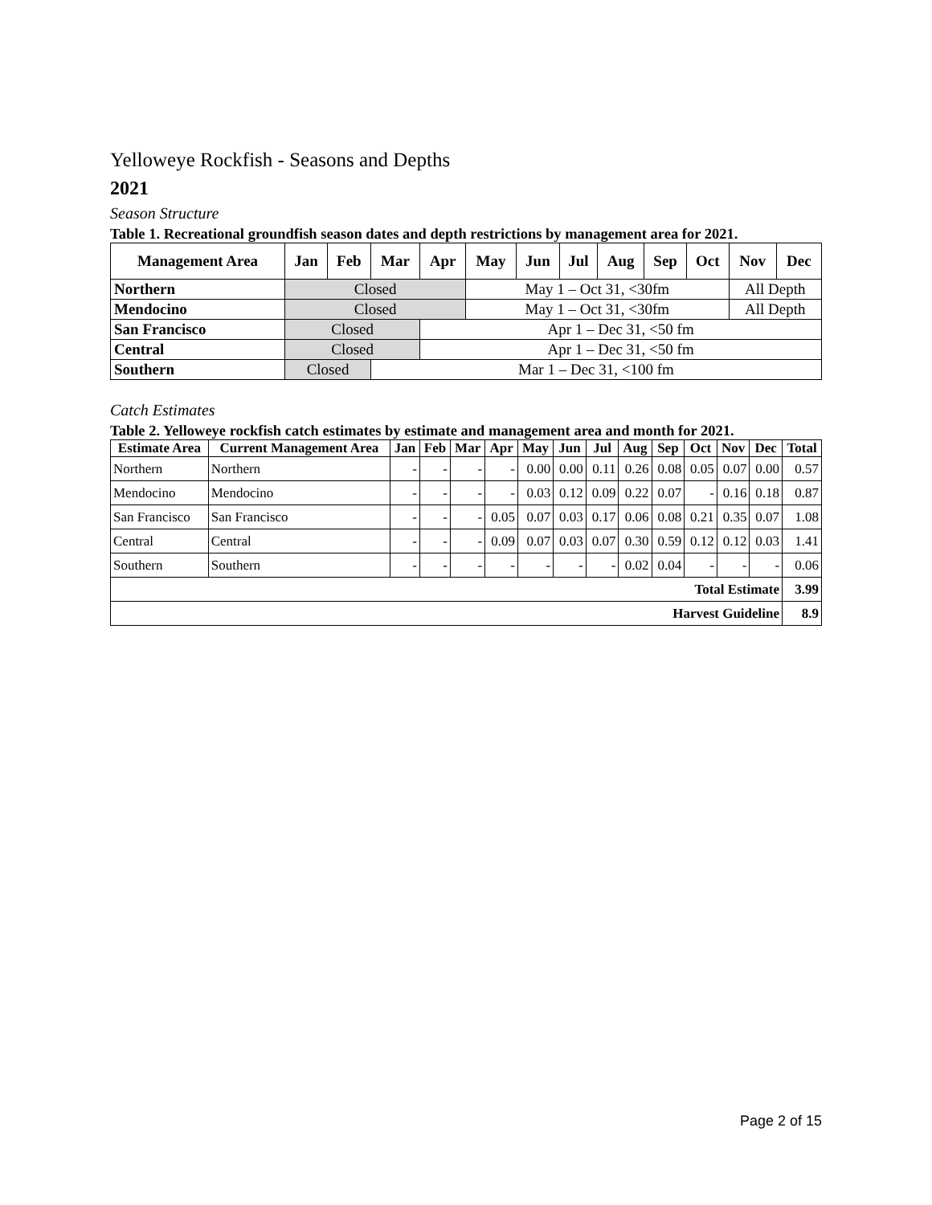Yelloweye Rockfish - Seasons and Depths
2021
Season Structure
Table 1. Recreational groundfish season dates and depth restrictions by management area for 2021.
| Management Area | Jan | Feb | Mar | Apr | May | Jun | Jul | Aug | Sep | Oct | Nov | Dec |
| --- | --- | --- | --- | --- | --- | --- | --- | --- | --- | --- | --- | --- |
| Northern | Closed | | | | May 1 – Oct 31, <30fm | | | | | | All Depth | |
| Mendocino | Closed | | | | May 1 – Oct 31, <30fm | | | | | | All Depth | |
| San Francisco | Closed | | | Apr 1 – Dec 31, <50 fm | | | | | | | | |
| Central | Closed | | | Apr 1 – Dec 31, <50 fm | | | | | | | | |
| Southern | Closed | | Mar 1 – Dec 31, <100 fm | | | | | | | | | |
Catch Estimates
Table 2. Yelloweye rockfish catch estimates by estimate and management area and month for 2021.
| Estimate Area | Current Management Area | Jan | Feb | Mar | Apr | May | Jun | Jul | Aug | Sep | Oct | Nov | Dec | Total |
| --- | --- | --- | --- | --- | --- | --- | --- | --- | --- | --- | --- | --- | --- | --- |
| Northern | Northern | - | - | - | - | 0.00 | 0.00 | 0.11 | 0.26 | 0.08 | 0.05 | 0.07 | 0.00 | 0.57 |
| Mendocino | Mendocino | - | - | - | - | 0.03 | 0.12 | 0.09 | 0.22 | 0.07 | - | 0.16 | 0.18 | 0.87 |
| San Francisco | San Francisco | - | - | - | 0.05 | 0.07 | 0.03 | 0.17 | 0.06 | 0.08 | 0.21 | 0.35 | 0.07 | 1.08 |
| Central | Central | - | - | - | 0.09 | 0.07 | 0.03 | 0.07 | 0.30 | 0.59 | 0.12 | 0.12 | 0.03 | 1.41 |
| Southern | Southern | - | - | - | - | - | - | - | 0.02 | 0.04 | - | - | - | 0.06 |
| Total Estimate | | | | | | | | | | | | | | 3.99 |
| Harvest Guideline | | | | | | | | | | | | | | 8.9 |
Page 2 of 15